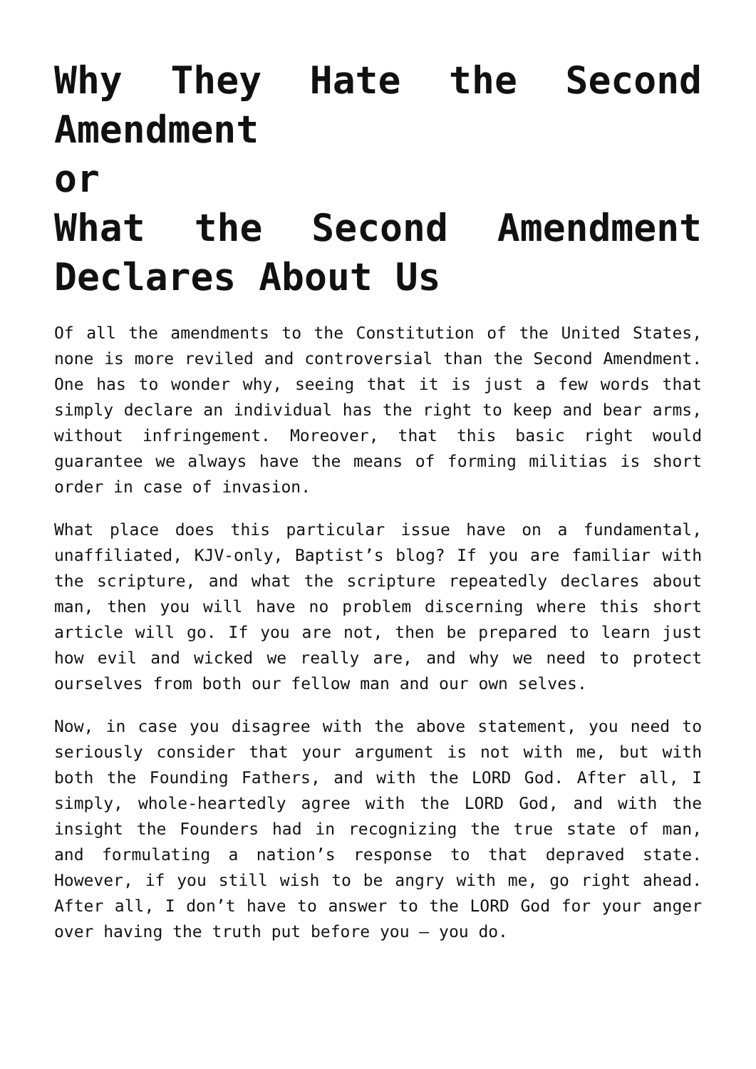Why They Hate the Second Amendment
or
What the Second Amendment Declares About Us
Of all the amendments to the Constitution of the United States, none is more reviled and controversial than the Second Amendment. One has to wonder why, seeing that it is just a few words that simply declare an individual has the right to keep and bear arms, without infringement. Moreover, that this basic right would guarantee we always have the means of forming militias is short order in case of invasion.
What place does this particular issue have on a fundamental, unaffiliated, KJV-only, Baptist’s blog? If you are familiar with the scripture, and what the scripture repeatedly declares about man, then you will have no problem discerning where this short article will go. If you are not, then be prepared to learn just how evil and wicked we really are, and why we need to protect ourselves from both our fellow man and our own selves.
Now, in case you disagree with the above statement, you need to seriously consider that your argument is not with me, but with both the Founding Fathers, and with the LORD God. After all, I simply, whole-heartedly agree with the LORD God, and with the insight the Founders had in recognizing the true state of man, and formulating a nation’s response to that depraved state. However, if you still wish to be angry with me, go right ahead. After all, I don’t have to answer to the LORD God for your anger over having the truth put before you – you do.